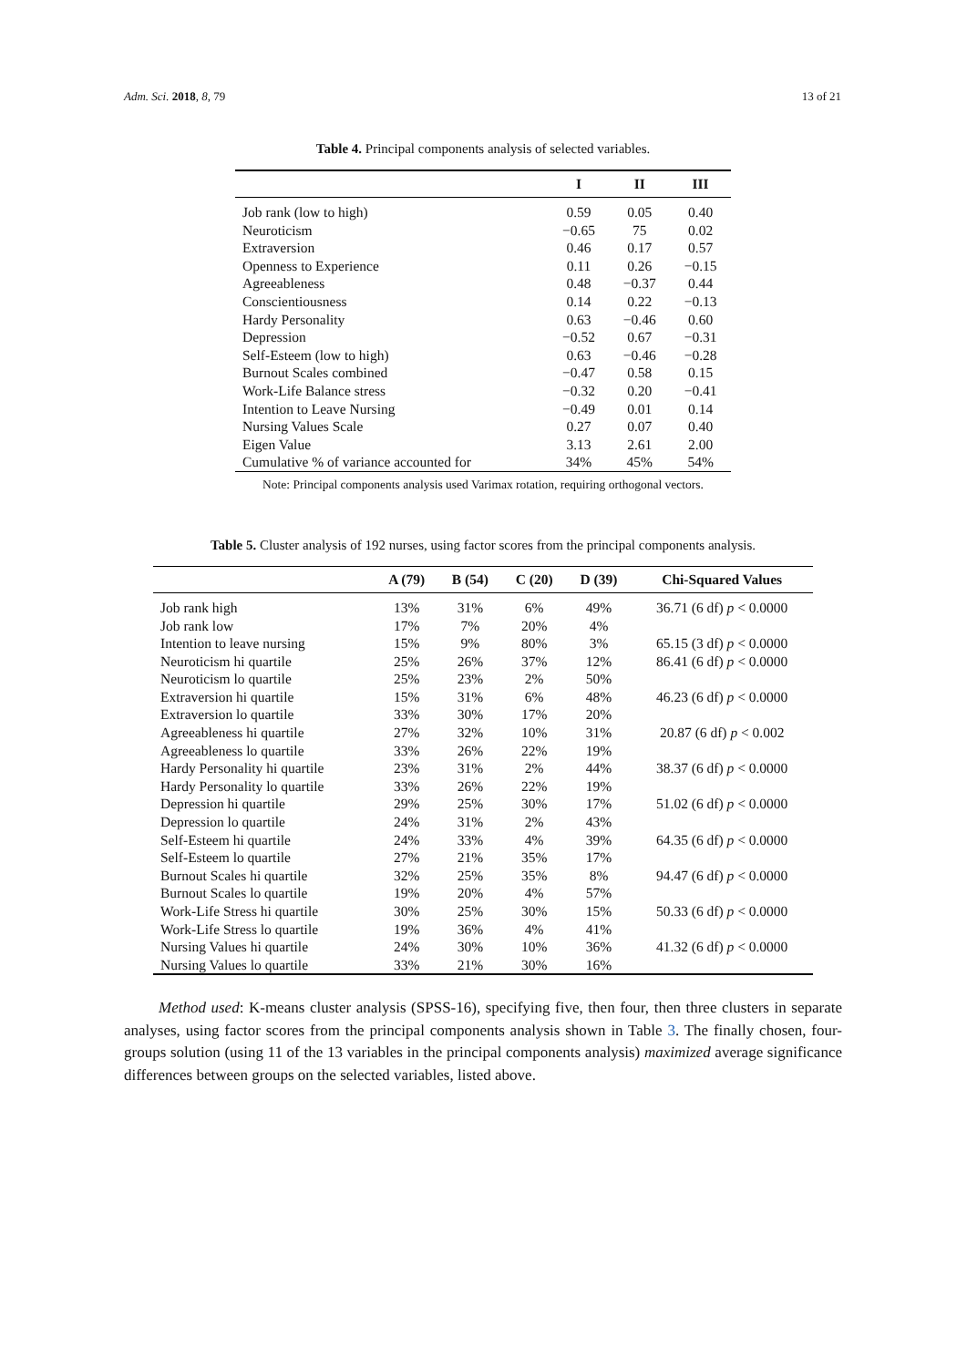Adm. Sci. 2018, 8, 79 13 of 21
Table 4. Principal components analysis of selected variables.
| | I | II | III |
| --- | --- | --- | --- |
| Job rank (low to high) | 0.59 | 0.05 | 0.40 |
| Neuroticism | −0.65 | 75 | 0.02 |
| Extraversion | 0.46 | 0.17 | 0.57 |
| Openness to Experience | 0.11 | 0.26 | −0.15 |
| Agreeableness | 0.48 | −0.37 | 0.44 |
| Conscientiousness | 0.14 | 0.22 | −0.13 |
| Hardy Personality | 0.63 | −0.46 | 0.60 |
| Depression | −0.52 | 0.67 | −0.31 |
| Self-Esteem (low to high) | 0.63 | −0.46 | −0.28 |
| Burnout Scales combined | −0.47 | 0.58 | 0.15 |
| Work-Life Balance stress | −0.32 | 0.20 | −0.41 |
| Intention to Leave Nursing | −0.49 | 0.01 | 0.14 |
| Nursing Values Scale | 0.27 | 0.07 | 0.40 |
| Eigen Value | 3.13 | 2.61 | 2.00 |
| Cumulative % of variance accounted for | 34% | 45% | 54% |
Note: Principal components analysis used Varimax rotation, requiring orthogonal vectors.
Table 5. Cluster analysis of 192 nurses, using factor scores from the principal components analysis.
| | A (79) | B (54) | C (20) | D (39) | Chi-Squared Values |
| --- | --- | --- | --- | --- | --- |
| Job rank high | 13% | 31% | 6% | 49% | 36.71 (6 df) p < 0.0000 |
| Job rank low | 17% | 7% | 20% | 4% | |
| Intention to leave nursing | 15% | 9% | 80% | 3% | 65.15 (3 df) p < 0.0000 |
| Neuroticism hi quartile | 25% | 26% | 37% | 12% | 86.41 (6 df) p < 0.0000 |
| Neuroticism lo quartile | 25% | 23% | 2% | 50% | |
| Extraversion hi quartile | 15% | 31% | 6% | 48% | 46.23 (6 df) p < 0.0000 |
| Extraversion lo quartile | 33% | 30% | 17% | 20% | |
| Agreeableness hi quartile | 27% | 32% | 10% | 31% | 20.87 (6 df) p < 0.002 |
| Agreeableness lo quartile | 33% | 26% | 22% | 19% | |
| Hardy Personality hi quartile | 23% | 31% | 2% | 44% | 38.37 (6 df) p < 0.0000 |
| Hardy Personality lo quartile | 33% | 26% | 22% | 19% | |
| Depression hi quartile | 29% | 25% | 30% | 17% | 51.02 (6 df) p < 0.0000 |
| Depression lo quartile | 24% | 31% | 2% | 43% | |
| Self-Esteem hi quartile | 24% | 33% | 4% | 39% | 64.35 (6 df) p < 0.0000 |
| Self-Esteem lo quartile | 27% | 21% | 35% | 17% | |
| Burnout Scales hi quartile | 32% | 25% | 35% | 8% | 94.47 (6 df) p < 0.0000 |
| Burnout Scales lo quartile | 19% | 20% | 4% | 57% | |
| Work-Life Stress hi quartile | 30% | 25% | 30% | 15% | 50.33 (6 df) p < 0.0000 |
| Work-Life Stress lo quartile | 19% | 36% | 4% | 41% | |
| Nursing Values hi quartile | 24% | 30% | 10% | 36% | 41.32 (6 df) p < 0.0000 |
| Nursing Values lo quartile | 33% | 21% | 30% | 16% | |
Method used: K-means cluster analysis (SPSS-16), specifying five, then four, then three clusters in separate analyses, using factor scores from the principal components analysis shown in Table 3. The finally chosen, four-groups solution (using 11 of the 13 variables in the principal components analysis) maximized average significance differences between groups on the selected variables, listed above.